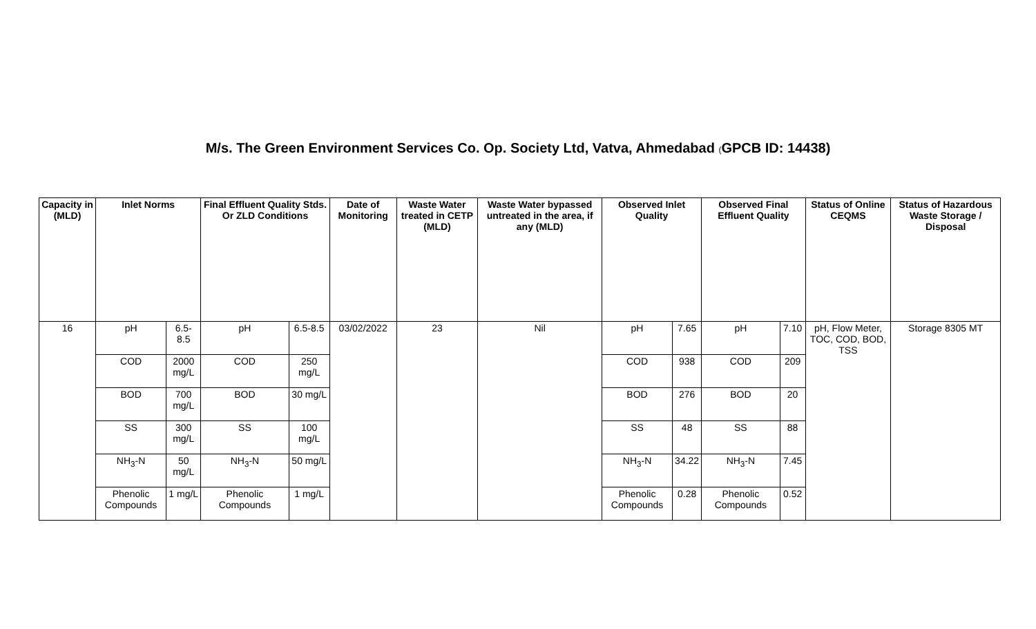M/s. The Green Environment Services Co. Op. Society Ltd, Vatva, Ahmedabad (GPCB ID: 14438)
| Capacity in (MLD) | Inlet Norms | | Final Effluent Quality Stds. Or ZLD Conditions | | Date of Monitoring | Waste Water treated in CETP (MLD) | Waste Water bypassed untreated in the area, if any (MLD) | Observed Inlet Quality | | Observed Final Effluent Quality | | Status of Online CEQMS | Status of Hazardous Waste Storage / Disposal |
| --- | --- | --- | --- | --- | --- | --- | --- | --- | --- | --- | --- | --- | --- |
| 16 | pH | 6.5-8.5 | pH | 6.5-8.5 | 03/02/2022 | 23 | Nil | pH | 7.65 | pH | 7.10 | pH, Flow Meter, TOC, COD, BOD, TSS | Storage 8305 MT |
| | COD | 2000 mg/L | COD | 250 mg/L | | | | COD | 938 | COD | 209 | | |
| | BOD | 700 mg/L | BOD | 30 mg/L | | | | BOD | 276 | BOD | 20 | | |
| | SS | 300 mg/L | SS | 100 mg/L | | | | SS | 48 | SS | 88 | | |
| | NH<sub>3</sub>-N | 50 mg/L | NH<sub>3</sub>-N | 50 mg/L | | | | NH<sub>3</sub>-N | 34.22 | NH<sub>3</sub>-N | 7.45 | | |
| | Phenolic Compounds | 1 mg/L | Phenolic Compounds | 1 mg/L | | | | Phenolic Compounds | 0.28 | Phenolic Compounds | 0.52 | | |